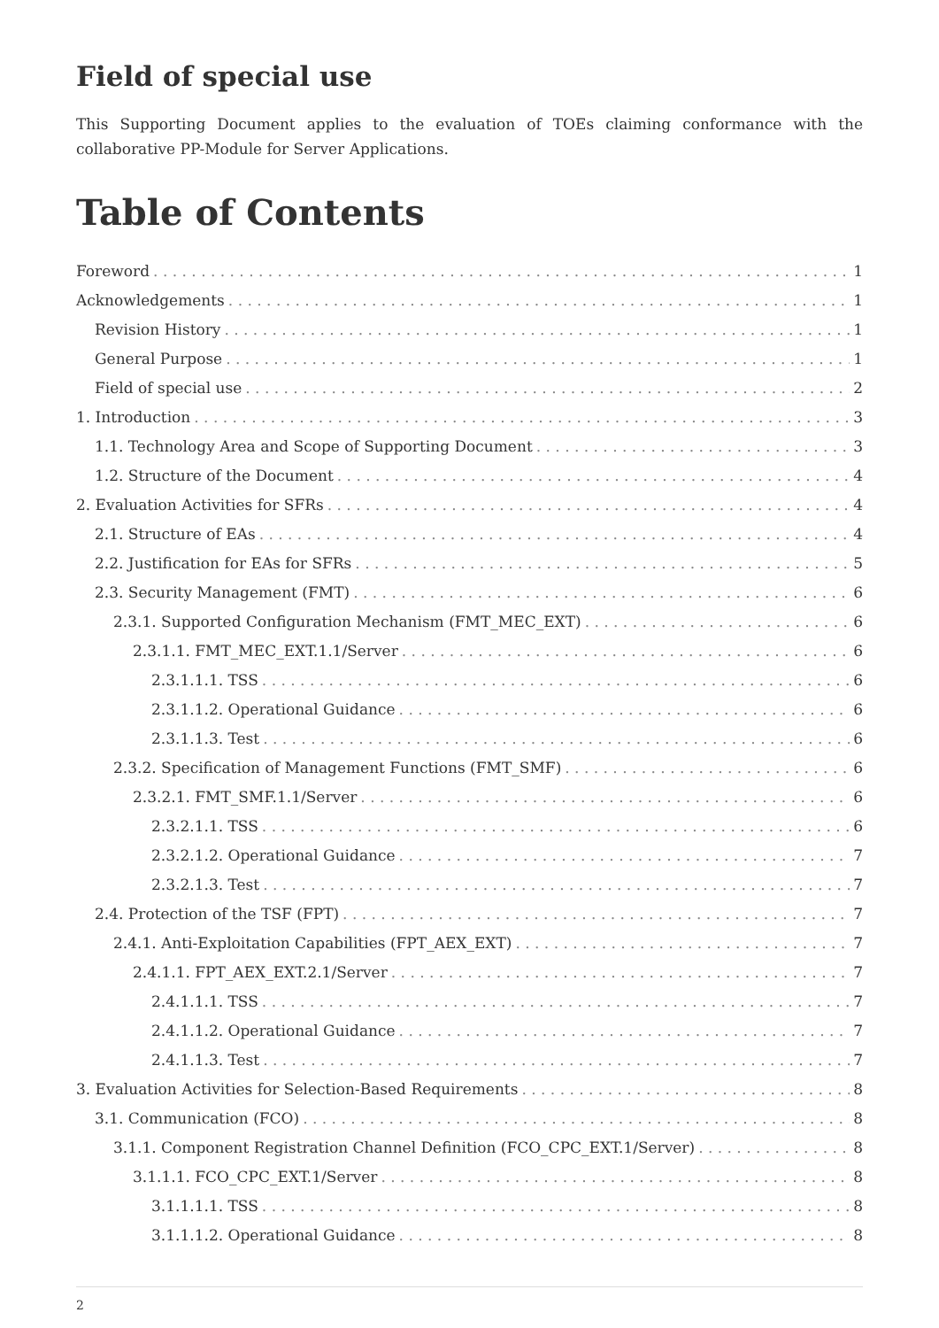Field of special use
This Supporting Document applies to the evaluation of TOEs claiming conformance with the collaborative PP-Module for Server Applications.
Table of Contents
Foreword 1
Acknowledgements 1
Revision History 1
General Purpose 1
Field of special use 2
1. Introduction 3
1.1. Technology Area and Scope of Supporting Document 3
1.2. Structure of the Document 4
2. Evaluation Activities for SFRs 4
2.1. Structure of EAs 4
2.2. Justification for EAs for SFRs 5
2.3. Security Management (FMT) 6
2.3.1. Supported Configuration Mechanism (FMT_MEC_EXT) 6
2.3.1.1. FMT_MEC_EXT.1.1/Server 6
2.3.1.1.1. TSS 6
2.3.1.1.2. Operational Guidance 6
2.3.1.1.3. Test 6
2.3.2. Specification of Management Functions (FMT_SMF) 6
2.3.2.1. FMT_SMF.1.1/Server 6
2.3.2.1.1. TSS 6
2.3.2.1.2. Operational Guidance 7
2.3.2.1.3. Test 7
2.4. Protection of the TSF (FPT) 7
2.4.1. Anti-Exploitation Capabilities (FPT_AEX_EXT) 7
2.4.1.1. FPT_AEX_EXT.2.1/Server 7
2.4.1.1.1. TSS 7
2.4.1.1.2. Operational Guidance 7
2.4.1.1.3. Test 7
3. Evaluation Activities for Selection-Based Requirements 8
3.1. Communication (FCO) 8
3.1.1. Component Registration Channel Definition (FCO_CPC_EXT.1/Server) 8
3.1.1.1. FCO_CPC_EXT.1/Server 8
3.1.1.1.1. TSS 8
3.1.1.1.2. Operational Guidance 8
2